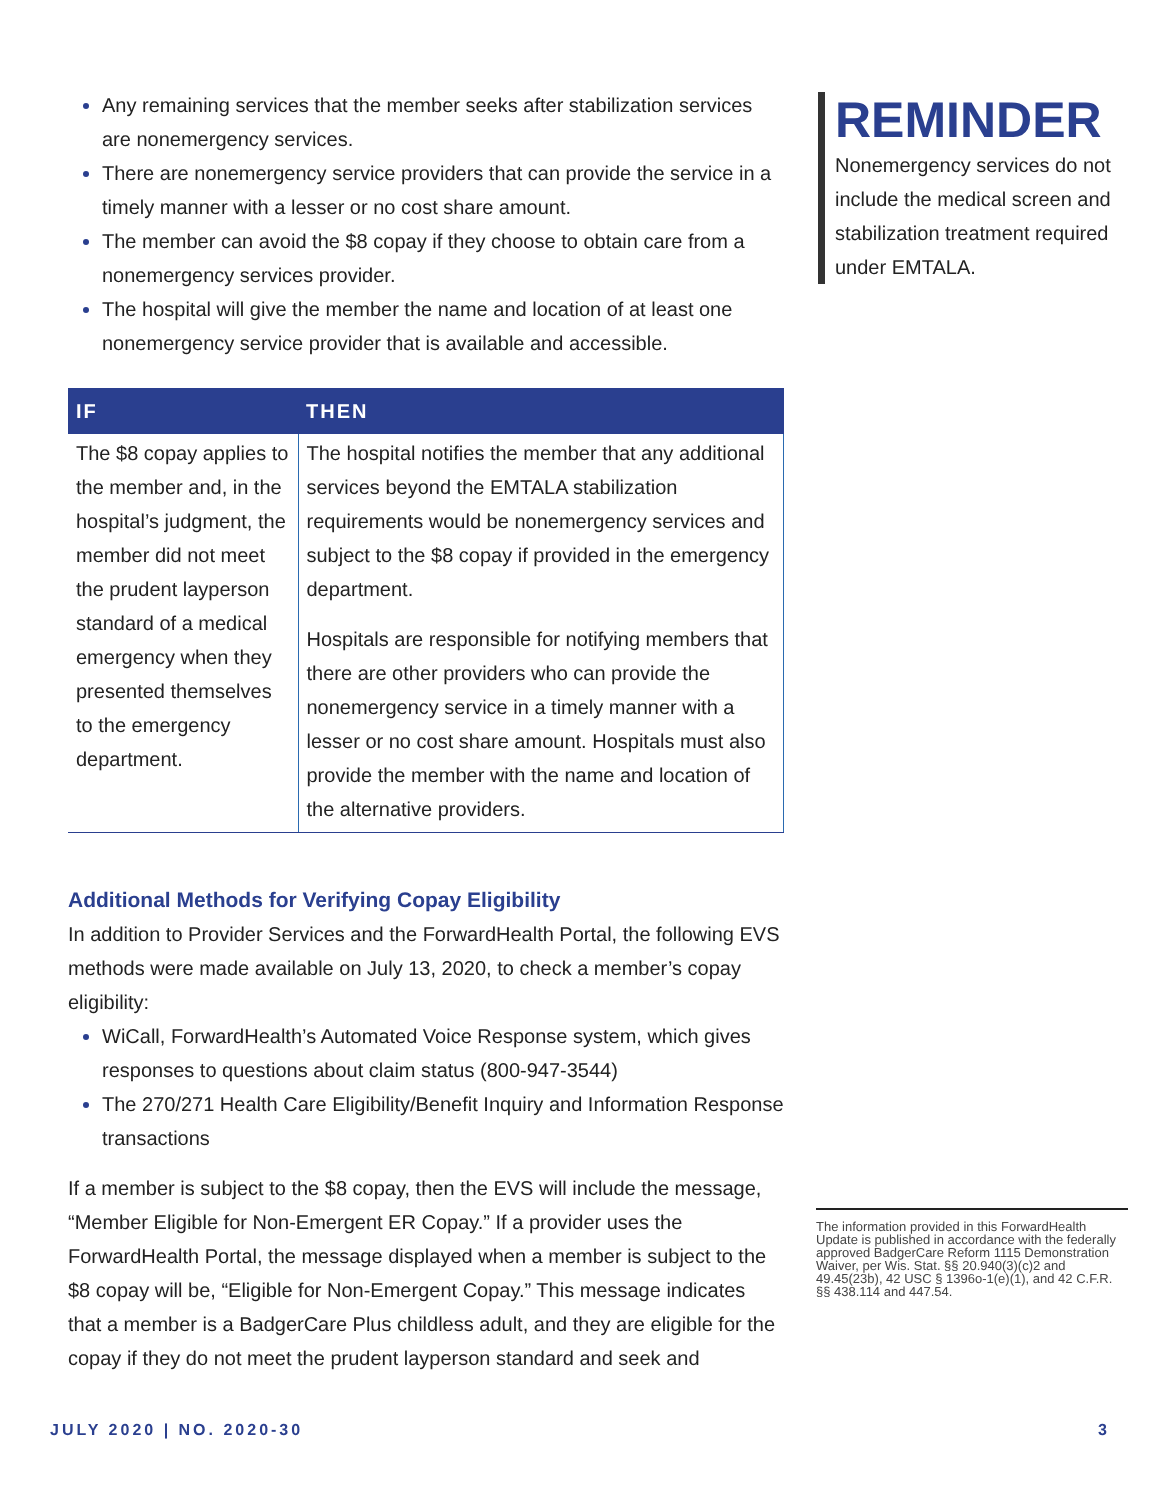Any remaining services that the member seeks after stabilization services are nonemergency services.
There are nonemergency service providers that can provide the service in a timely manner with a lesser or no cost share amount.
The member can avoid the $8 copay if they choose to obtain care from a nonemergency services provider.
The hospital will give the member the name and location of at least one nonemergency service provider that is available and accessible.
| IF | THEN |
| --- | --- |
| The $8 copay applies to the member and, in the hospital’s judgment, the member did not meet the prudent layperson standard of a medical emergency when they presented themselves to the emergency department. | The hospital notifies the member that any additional services beyond the EMTALA stabilization requirements would be nonemergency services and subject to the $8 copay if provided in the emergency department. Hospitals are responsible for notifying members that there are other providers who can provide the nonemergency service in a timely manner with a lesser or no cost share amount. Hospitals must also provide the member with the name and location of the alternative providers. |
Additional Methods for Verifying Copay Eligibility
In addition to Provider Services and the ForwardHealth Portal, the following EVS methods were made available on July 13, 2020, to check a member’s copay eligibility:
WiCall, ForwardHealth’s Automated Voice Response system, which gives responses to questions about claim status (800-947-3544)
The 270/271 Health Care Eligibility/Benefit Inquiry and Information Response transactions
If a member is subject to the $8 copay, then the EVS will include the message, “Member Eligible for Non-Emergent ER Copay.” If a provider uses the ForwardHealth Portal, the message displayed when a member is subject to the $8 copay will be, “Eligible for Non-Emergent Copay.” This message indicates that a member is a BadgerCare Plus childless adult, and they are eligible for the copay if they do not meet the prudent layperson standard and seek and
REMINDER
Nonemergency services do not include the medical screen and stabilization treatment required under EMTALA.
The information provided in this ForwardHealth Update is published in accordance with the federally approved BadgerCare Reform 1115 Demonstration Waiver, per Wis. Stat. §§ 20.940(3)(c)2 and 49.45(23b), 42 USC § 1396o-1(e)(1), and 42 C.F.R. §§ 438.114 and 447.54.
JULY 2020 | NO. 2020-30 3